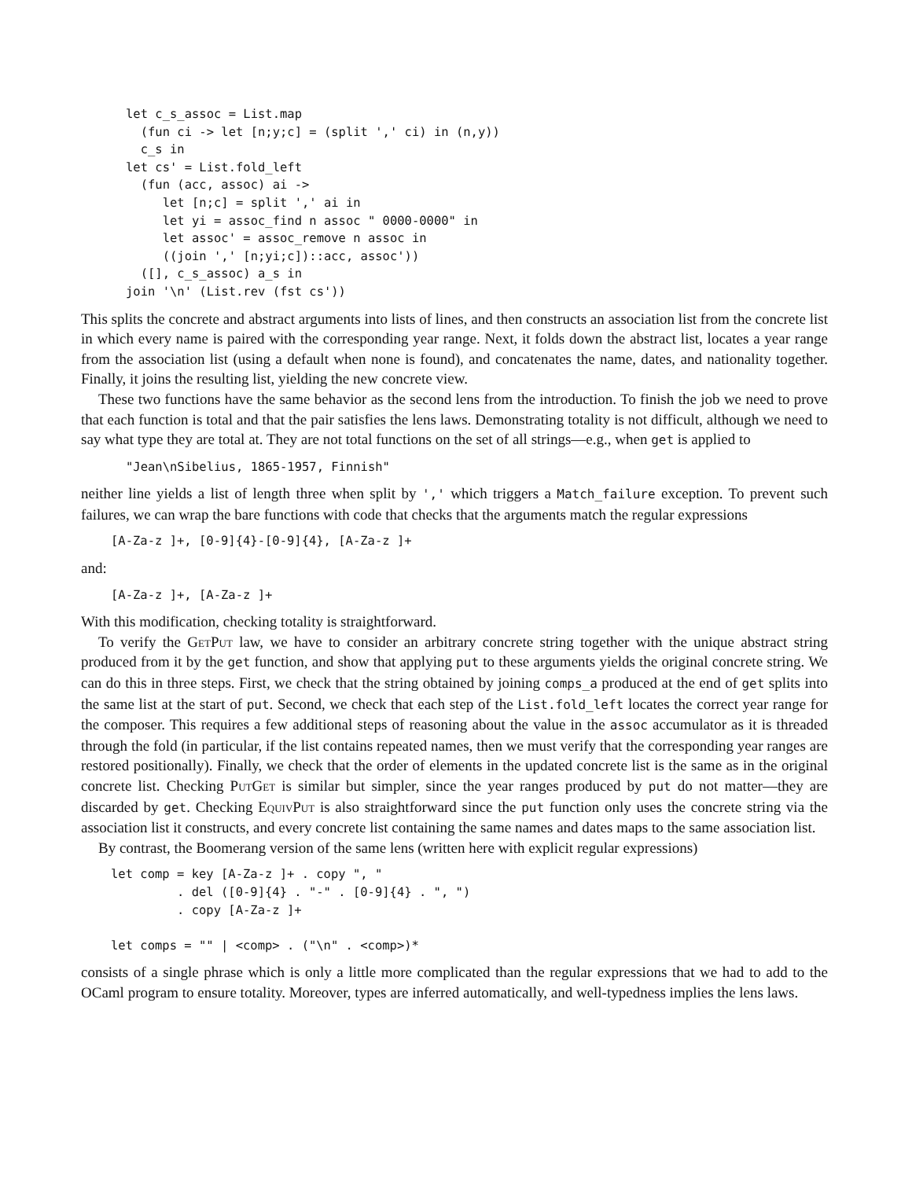let c_s_assoc = List.map
  (fun ci -> let [n;y;c] = (split ',' ci) in (n,y))
  c_s in
let cs' = List.fold_left
  (fun (acc, assoc) ai ->
     let [n;c] = split ',' ai in
     let yi = assoc_find n assoc " 0000-0000" in
     let assoc' = assoc_remove n assoc in
     ((join ',' [n;yi;c])::acc, assoc'))
  ([], c_s_assoc) a_s in
join '\n' (List.rev (fst cs'))
This splits the concrete and abstract arguments into lists of lines, and then constructs an association list from the concrete list in which every name is paired with the corresponding year range. Next, it folds down the abstract list, locates a year range from the association list (using a default when none is found), and concatenates the name, dates, and nationality together. Finally, it joins the resulting list, yielding the new concrete view.
These two functions have the same behavior as the second lens from the introduction. To finish the job we need to prove that each function is total and that the pair satisfies the lens laws. Demonstrating totality is not difficult, although we need to say what type they are total at. They are not total functions on the set of all strings—e.g., when get is applied to
"Jean\nSibelius, 1865-1957, Finnish"
neither line yields a list of length three when split by ',' which triggers a Match_failure exception. To prevent such failures, we can wrap the bare functions with code that checks that the arguments match the regular expressions
[A-Za-z ]+, [0-9]{4}-[0-9]{4}, [A-Za-z ]+
and:
[A-Za-z ]+, [A-Za-z ]+
With this modification, checking totality is straightforward.
To verify the GetPut law, we have to consider an arbitrary concrete string together with the unique abstract string produced from it by the get function, and show that applying put to these arguments yields the original concrete string. We can do this in three steps. First, we check that the string obtained by joining comps_a produced at the end of get splits into the same list at the start of put. Second, we check that each step of the List.fold_left locates the correct year range for the composer. This requires a few additional steps of reasoning about the value in the assoc accumulator as it is threaded through the fold (in particular, if the list contains repeated names, then we must verify that the corresponding year ranges are restored positionally). Finally, we check that the order of elements in the updated concrete list is the same as in the original concrete list. Checking PutGet is similar but simpler, since the year ranges produced by put do not matter—they are discarded by get. Checking EquivPut is also straightforward since the put function only uses the concrete string via the association list it constructs, and every concrete list containing the same names and dates maps to the same association list.
By contrast, the Boomerang version of the same lens (written here with explicit regular expressions)
let comp = key [A-Za-z ]+ . copy ", "
         . del ([0-9]{4} . "-" . [0-9]{4} . ", ")
         . copy [A-Za-z ]+

let comps = "" | <comp> . ("\n" . <comp>)*
consists of a single phrase which is only a little more complicated than the regular expressions that we had to add to the OCaml program to ensure totality. Moreover, types are inferred automatically, and well-typedness implies the lens laws.